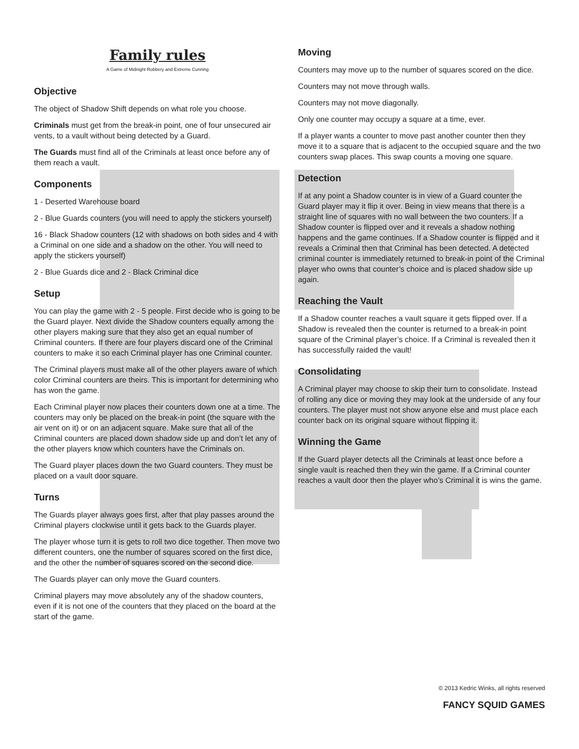Family rules
A Game of Midnight Robbery and Extreme Cunning
Objective
The object of Shadow Shift depends on what role you choose.
Criminals must get from the break-in point, one of four unsecured air vents, to a vault without being detected by a Guard.
The Guards must find all of the Criminals at least once before any of them reach a vault.
Components
1 - Deserted Warehouse board
2 - Blue Guards counters (you will need to apply the stickers yourself)
16 - Black Shadow counters (12 with shadows on both sides and 4 with a Criminal on one side and a shadow on the other. You will need to apply the stickers yourself)
2 - Blue Guards dice and 2 - Black Criminal dice
Setup
You can play the game with 2 - 5 people. First decide who is going to be the Guard player. Next divide the Shadow counters equally among the other players making sure that they also get an equal number of Criminal counters. If there are four players discard one of the Criminal counters to make it so each Criminal player has one Criminal counter.
The Criminal players must make all of the other players aware of which color Criminal counters are theirs. This is important for determining who has won the game.
Each Criminal player now places their counters down one at a time. The counters may only be placed on the break-in point (the square with the air vent on it) or on an adjacent square. Make sure that all of the Criminal counters are placed down shadow side up and don’t let any of the other players know which counters have the Criminals on.
The Guard player places down the two Guard counters. They must be placed on a vault door square.
Turns
The Guards player always goes first, after that play passes around the Criminal players clockwise until it gets back to the Guards player.
The player whose turn it is gets to roll two dice together. Then move two different counters, one the number of squares scored on the first dice, and the other the number of squares scored on the second dice.
The Guards player can only move the Guard counters.
Criminal players may move absolutely any of the shadow counters, even if it is not one of the counters that they placed on the board at the start of the game.
Moving
Counters may move up to the number of squares scored on the dice.
Counters may not move through walls.
Counters may not move diagonally.
Only one counter may occupy a square at a time, ever.
If a player wants a counter to move past another counter then they move it to a square that is adjacent to the occupied square and the two counters swap places. This swap counts a moving one square.
Detection
If at any point a Shadow counter is in view of a Guard counter the Guard player may it flip it over. Being in view means that there is a straight line of squares with no wall between the two counters. If a Shadow counter is flipped over and it reveals a shadow nothing happens and the game continues. If a Shadow counter is flipped and it reveals a Criminal then that Criminal has been detected. A detected criminal counter is immediately returned to break-in point of the Criminal player who owns that counter’s choice and is placed shadow side up again.
Reaching the Vault
If a Shadow counter reaches a vault square it gets flipped over. If a Shadow is revealed then the counter is returned to a break-in point square of the Criminal player’s choice. If a Criminal is revealed then it has successfully raided the vault!
Consolidating
A Criminal player may choose to skip their turn to consolidate. Instead of rolling any dice or moving they may look at the underside of any four counters. The player must not show anyone else and must place each counter back on its original square without flipping it.
Winning the Game
If the Guard player detects all the Criminals at least once before a single vault is reached then they win the game. If a Criminal counter reaches a vault door then the player who’s Criminal it is wins the game.
© 2013 Kedric Winks, all rights reserved
FANCY SQUID GAMES